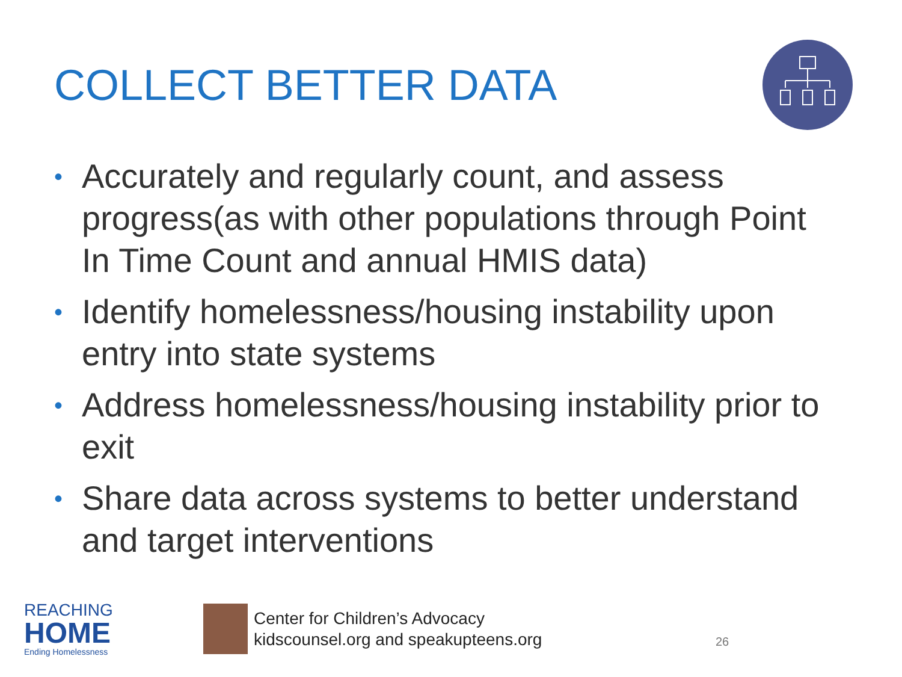COLLECT BETTER DATA
• Accurately and regularly count, and assess progress(as with other populations through Point In Time Count and annual HMIS data)
• Identify homelessness/housing instability upon entry into state systems
• Address homelessness/housing instability prior to exit
• Share data across systems to better understand and target interventions
REACHING
HOME
Ending Homelessness
Center for Children’s Advocacy
kidscounsel.org and speakupteens.org
26